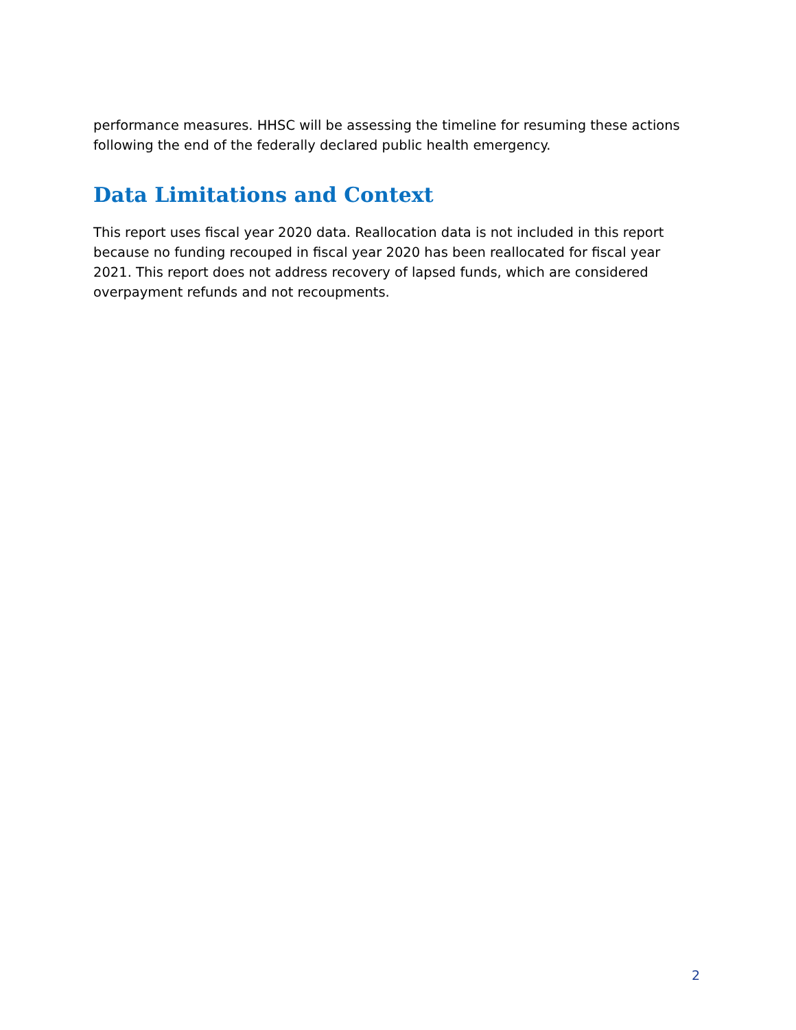performance measures. HHSC will be assessing the timeline for resuming these actions following the end of the federally declared public health emergency.
Data Limitations and Context
This report uses fiscal year 2020 data. Reallocation data is not included in this report because no funding recouped in fiscal year 2020 has been reallocated for fiscal year 2021. This report does not address recovery of lapsed funds, which are considered overpayment refunds and not recoupments.
2